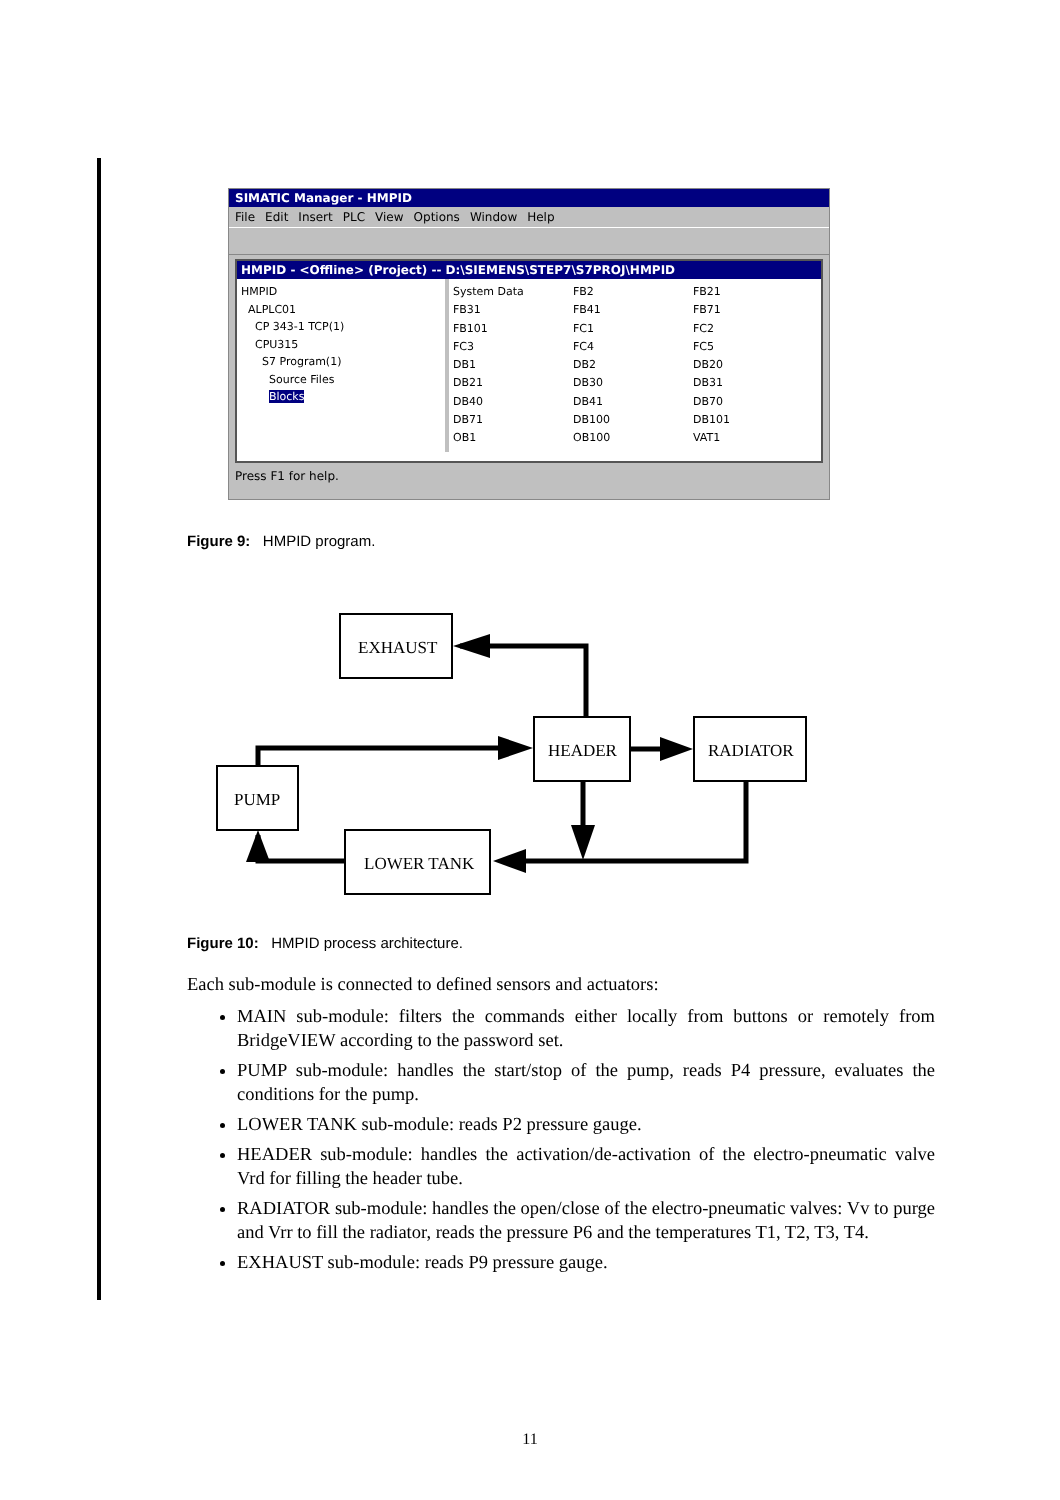SIMATIC Manager - HMPID
File Edit Insert PLC View Options Window Help
HMPID - <Offline> (Project) -- D:\SIEMENS\STEP7\S7PROJ\HMPID
HMPID
ALPLC01
CP 343-1 TCP(1)
CPU315
S7 Program(1)
Source Files
Blocks
System Data
FB2
FB21
FB31
FB41
FB71
FB101
FC1
FC2
FC3
FC4
FC5
DB1
DB2
DB20
DB21
DB30
DB31
DB40
DB41
DB70
DB71
DB100
DB101
OB1
OB100
VAT1
Press F1 for help.
Figure 9: HMPID program.
EXHAUST
HEADER
RADIATOR
PUMP
LOWER TANK
Figure 10: HMPID process architecture.
Each sub-module is connected to defined sensors and actuators:
MAIN sub-module: filters the commands either locally from buttons or remotely from BridgeVIEW according to the password set.
PUMP sub-module: handles the start/stop of the pump, reads P4 pressure, evaluates the conditions for the pump.
LOWER TANK sub-module: reads P2 pressure gauge.
HEADER sub-module: handles the activation/de-activation of the electro-pneumatic valve Vrd for filling the header tube.
RADIATOR sub-module: handles the open/close of the electro-pneumatic valves: Vv to purge and Vrr to fill the radiator, reads the pressure P6 and the temperatures T1, T2, T3, T4.
EXHAUST sub-module: reads P9 pressure gauge.
11